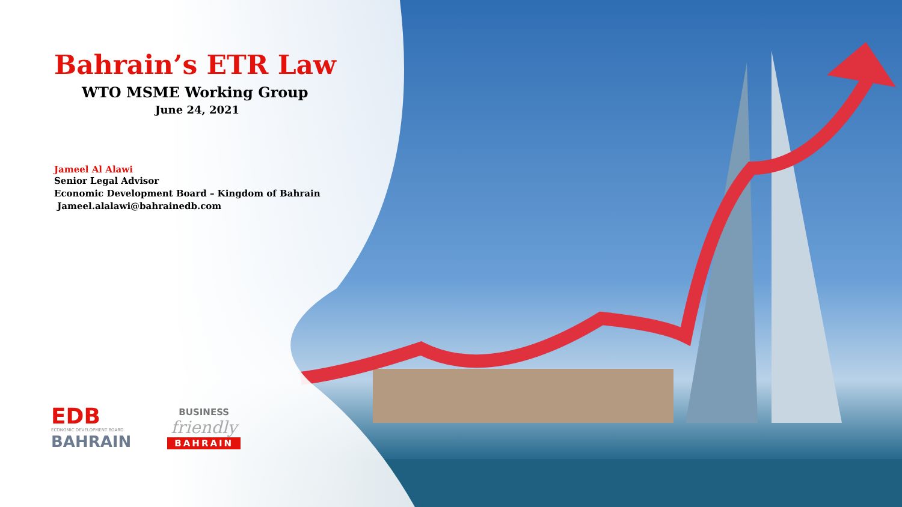Bahrain’s ETR Law
WTO MSME Working Group
June 24, 2021
Jameel Al Alawi
Senior Legal Advisor
Economic Development Board – Kingdom of Bahrain
Jameel.alalawi@bahrainedb.com
EDB
ECONOMIC DEVELOPMENT BOARD
BAHRAIN
BUSINESS
friendly
BAHRAIN